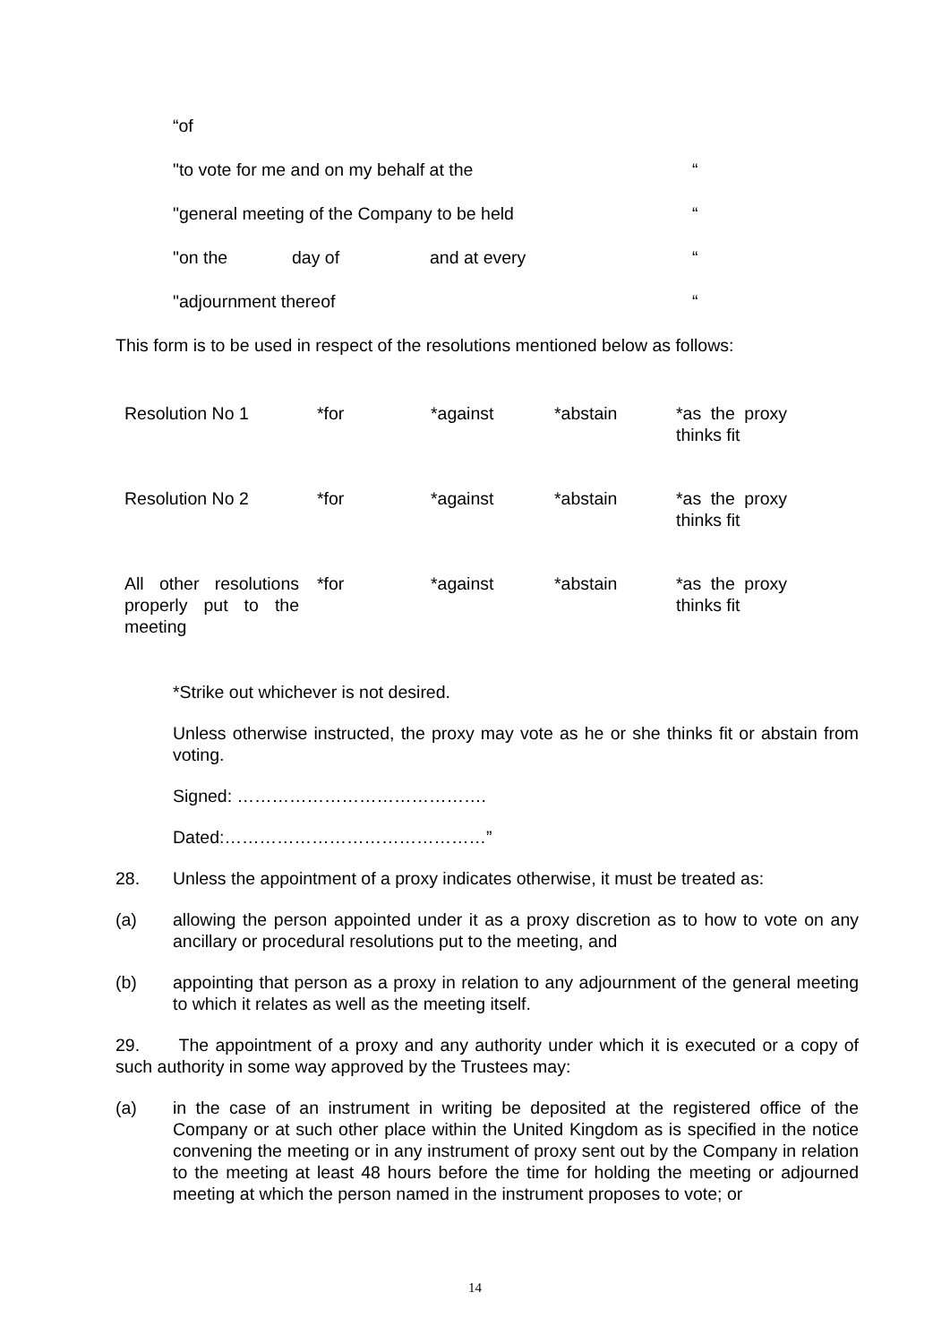“of
"to vote for me and on my behalf at the “
"general meeting of the Company to be held “
"on the day of and at every “
"adjournment thereof “
This form is to be used in respect of the resolutions mentioned below as follows:
| Resolution No 1 | *for | *against | *abstain | *as the proxy thinks fit |
| Resolution No 2 | *for | *against | *abstain | *as the proxy thinks fit |
| All other resolutions properly put to the meeting | *for | *against | *abstain | *as the proxy thinks fit |
*Strike out whichever is not desired.
Unless otherwise instructed, the proxy may vote as he or she thinks fit or abstain from voting.
Signed: …………………………………….
Dated:………………………………………”
28. Unless the appointment of a proxy indicates otherwise, it must be treated as:
(a) allowing the person appointed under it as a proxy discretion as to how to vote on any ancillary or procedural resolutions put to the meeting, and
(b) appointing that person as a proxy in relation to any adjournment of the general meeting to which it relates as well as the meeting itself.
29. The appointment of a proxy and any authority under which it is executed or a copy of such authority in some way approved by the Trustees may:
(a) in the case of an instrument in writing be deposited at the registered office of the Company or at such other place within the United Kingdom as is specified in the notice convening the meeting or in any instrument of proxy sent out by the Company in relation to the meeting at least 48 hours before the time for holding the meeting or adjourned meeting at which the person named in the instrument proposes to vote; or
14